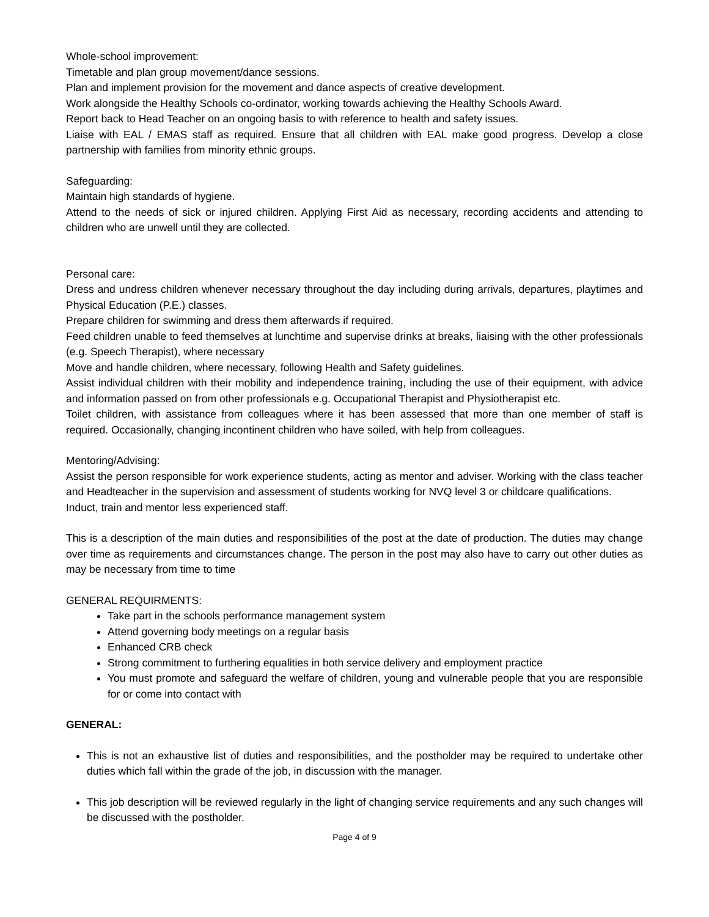Whole-school improvement:
Timetable and plan group movement/dance sessions.
Plan and implement provision for the movement and dance aspects of creative development.
Work alongside the Healthy Schools co-ordinator, working towards achieving the Healthy Schools Award.
Report back to Head Teacher on an ongoing basis to with reference to health and safety issues.
Liaise with EAL / EMAS staff as required. Ensure that all children with EAL make good progress. Develop a close partnership with families from minority ethnic groups.
Safeguarding:
Maintain high standards of hygiene.
Attend to the needs of sick or injured children. Applying First Aid as necessary, recording accidents and attending to children who are unwell until they are collected.
Personal care:
Dress and undress children whenever necessary throughout the day including during arrivals, departures, playtimes and Physical Education (P.E.) classes.
Prepare children for swimming and dress them afterwards if required.
Feed children unable to feed themselves at lunchtime and supervise drinks at breaks, liaising with the other professionals (e.g. Speech Therapist), where necessary
Move and handle children, where necessary, following Health and Safety guidelines.
Assist individual children with their mobility and independence training, including the use of their equipment, with advice and information passed on from other professionals e.g. Occupational Therapist and Physiotherapist etc.
Toilet children, with assistance from colleagues where it has been assessed that more than one member of staff is required. Occasionally, changing incontinent children who have soiled, with help from colleagues.
Mentoring/Advising:
Assist the person responsible for work experience students, acting as mentor and adviser. Working with the class teacher and Headteacher in the supervision and assessment of students working for NVQ level 3 or childcare qualifications.
Induct, train and mentor less experienced staff.
This is a description of the main duties and responsibilities of the post at the date of production. The duties may change over time as requirements and circumstances change. The person in the post may also have to carry out other duties as may be necessary from time to time
GENERAL REQUIRMENTS:
Take part in the schools performance management system
Attend governing body meetings on a regular basis
Enhanced CRB check
Strong commitment to furthering equalities in both service delivery and employment practice
You must promote and safeguard the welfare of children, young and vulnerable people that you are responsible for or come into contact with
GENERAL:
This is not an exhaustive list of duties and responsibilities, and the postholder may be required to undertake other duties which fall within the grade of the job, in discussion with the manager.
This job description will be reviewed regularly in the light of changing service requirements and any such changes will be discussed with the postholder.
Page 4 of 9